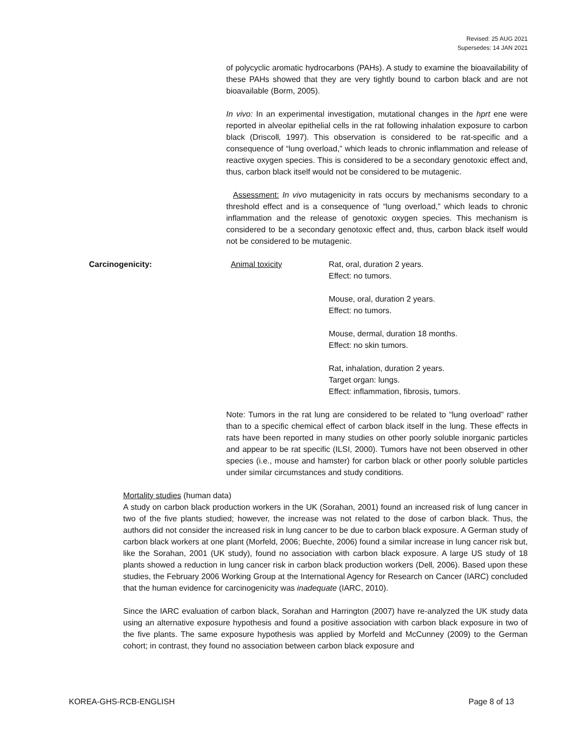Revised: 25 AUG 2021
Supersedes: 14 JAN 2021
of polycyclic aromatic hydrocarbons (PAHs). A study to examine the bioavailability of these PAHs showed that they are very tightly bound to carbon black and are not bioavailable (Borm, 2005).
In vivo: In an experimental investigation, mutational changes in the hprt ene were reported in alveolar epithelial cells in the rat following inhalation exposure to carbon black (Driscoll, 1997). This observation is considered to be rat-specific and a consequence of “lung overload,” which leads to chronic inflammation and release of reactive oxygen species. This is considered to be a secondary genotoxic effect and, thus, carbon black itself would not be considered to be mutagenic.
Assessment: In vivo mutagenicity in rats occurs by mechanisms secondary to a threshold effect and is a consequence of “lung overload,” which leads to chronic inflammation and the release of genotoxic oxygen species. This mechanism is considered to be a secondary genotoxic effect and, thus, carbon black itself would not be considered to be mutagenic.
Carcinogenicity: Animal toxicity Rat, oral, duration 2 years.
Effect: no tumors.
Mouse, oral, duration 2 years.
Effect: no tumors.
Mouse, dermal, duration 18 months.
Effect: no skin tumors.
Rat, inhalation, duration 2 years.
Target organ: lungs.
Effect: inflammation, fibrosis, tumors.
Note: Tumors in the rat lung are considered to be related to “lung overload” rather than to a specific chemical effect of carbon black itself in the lung. These effects in rats have been reported in many studies on other poorly soluble inorganic particles and appear to be rat specific (ILSI, 2000). Tumors have not been observed in other species (i.e., mouse and hamster) for carbon black or other poorly soluble particles under similar circumstances and study conditions.
Mortality studies (human data)
A study on carbon black production workers in the UK (Sorahan, 2001) found an increased risk of lung cancer in two of the five plants studied; however, the increase was not related to the dose of carbon black. Thus, the authors did not consider the increased risk in lung cancer to be due to carbon black exposure. A German study of carbon black workers at one plant (Morfeld, 2006; Buechte, 2006) found a similar increase in lung cancer risk but, like the Sorahan, 2001 (UK study), found no association with carbon black exposure. A large US study of 18 plants showed a reduction in lung cancer risk in carbon black production workers (Dell, 2006). Based upon these studies, the February 2006 Working Group at the International Agency for Research on Cancer (IARC) concluded that the human evidence for carcinogenicity was inadequate (IARC, 2010).
Since the IARC evaluation of carbon black, Sorahan and Harrington (2007) have re-analyzed the UK study data using an alternative exposure hypothesis and found a positive association with carbon black exposure in two of the five plants. The same exposure hypothesis was applied by Morfeld and McCunney (2009) to the German cohort; in contrast, they found no association between carbon black exposure and
KOREA-GHS-RCB-ENGLISH Page 8 of 13